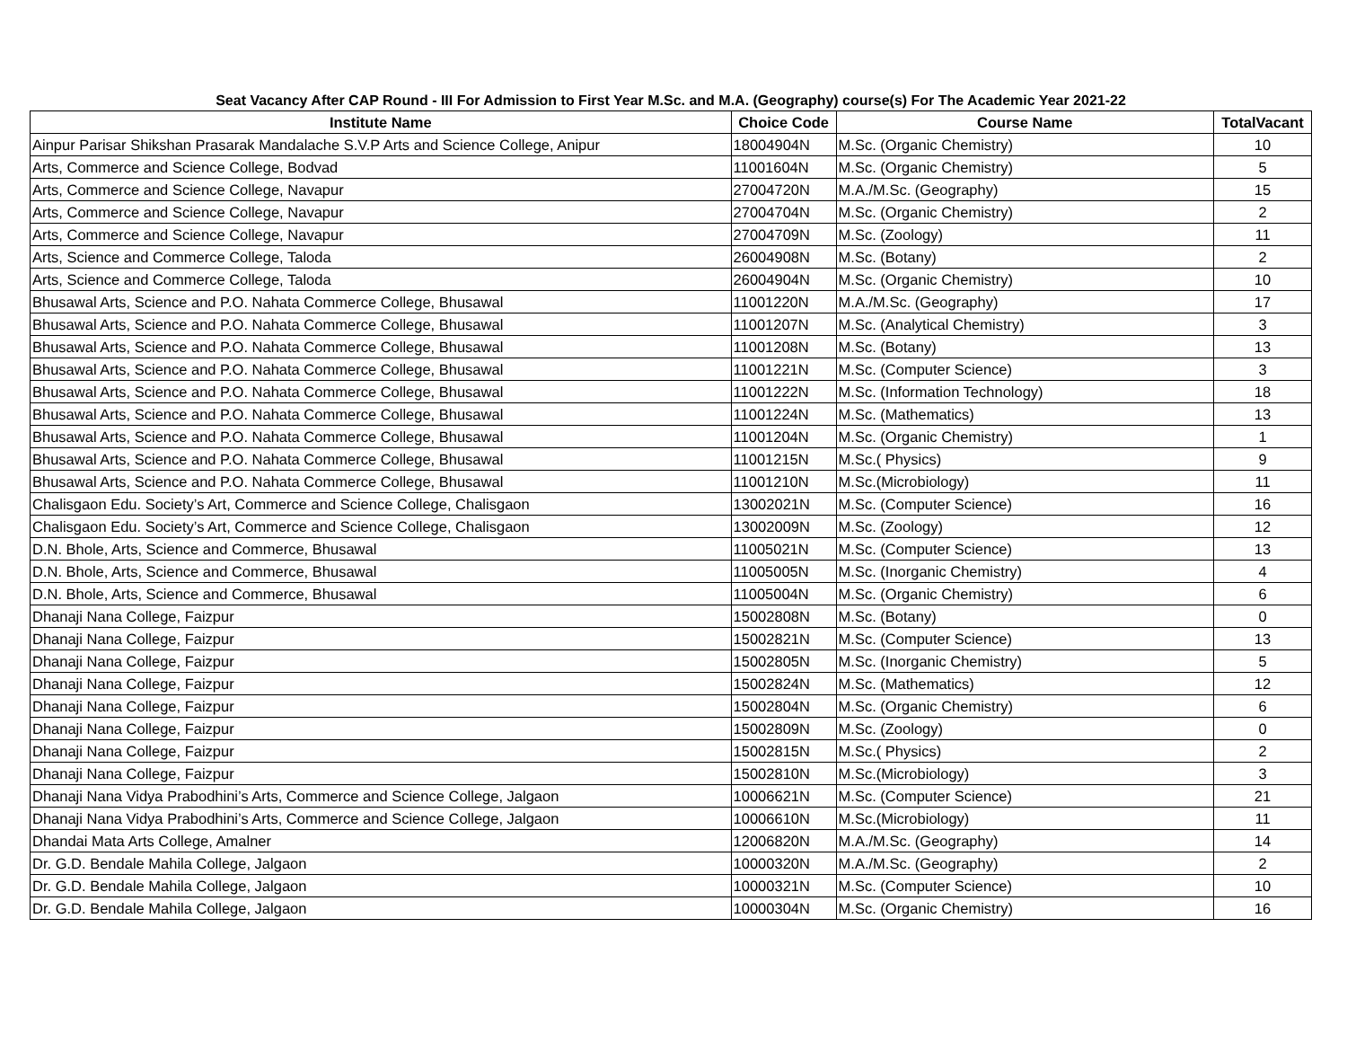Seat Vacancy After CAP Round - III For Admission to First Year M.Sc. and M.A. (Geography) course(s) For The Academic Year 2021-22
| Institute Name | Choice Code | Course Name | TotalVacant |
| --- | --- | --- | --- |
| Ainpur Parisar Shikshan Prasarak Mandalache S.V.P Arts and Science College, Anipur | 18004904N | M.Sc. (Organic Chemistry) | 10 |
| Arts, Commerce and Science College, Bodvad | 11001604N | M.Sc. (Organic Chemistry) | 5 |
| Arts, Commerce and Science College, Navapur | 27004720N | M.A./M.Sc. (Geography) | 15 |
| Arts, Commerce and Science College, Navapur | 27004704N | M.Sc. (Organic Chemistry) | 2 |
| Arts, Commerce and Science College, Navapur | 27004709N | M.Sc. (Zoology) | 11 |
| Arts, Science and Commerce College, Taloda | 26004908N | M.Sc. (Botany) | 2 |
| Arts, Science and Commerce College, Taloda | 26004904N | M.Sc. (Organic Chemistry) | 10 |
| Bhusawal Arts, Science and P.O. Nahata Commerce College, Bhusawal | 11001220N | M.A./M.Sc. (Geography) | 17 |
| Bhusawal Arts, Science and P.O. Nahata Commerce College, Bhusawal | 11001207N | M.Sc. (Analytical Chemistry) | 3 |
| Bhusawal Arts, Science and P.O. Nahata Commerce College, Bhusawal | 11001208N | M.Sc. (Botany) | 13 |
| Bhusawal Arts, Science and P.O. Nahata Commerce College, Bhusawal | 11001221N | M.Sc. (Computer Science) | 3 |
| Bhusawal Arts, Science and P.O. Nahata Commerce College, Bhusawal | 11001222N | M.Sc. (Information Technology) | 18 |
| Bhusawal Arts, Science and P.O. Nahata Commerce College, Bhusawal | 11001224N | M.Sc. (Mathematics) | 13 |
| Bhusawal Arts, Science and P.O. Nahata Commerce College, Bhusawal | 11001204N | M.Sc. (Organic Chemistry) | 1 |
| Bhusawal Arts, Science and P.O. Nahata Commerce College, Bhusawal | 11001215N | M.Sc.( Physics) | 9 |
| Bhusawal Arts, Science and P.O. Nahata Commerce College, Bhusawal | 11001210N | M.Sc.(Microbiology) | 11 |
| Chalisgaon Edu. Society’s Art, Commerce and Science College, Chalisgaon | 13002021N | M.Sc. (Computer Science) | 16 |
| Chalisgaon Edu. Society’s Art, Commerce and Science College, Chalisgaon | 13002009N | M.Sc. (Zoology) | 12 |
| D.N. Bhole, Arts, Science and Commerce, Bhusawal | 11005021N | M.Sc. (Computer Science) | 13 |
| D.N. Bhole, Arts, Science and Commerce, Bhusawal | 11005005N | M.Sc. (Inorganic Chemistry) | 4 |
| D.N. Bhole, Arts, Science and Commerce, Bhusawal | 11005004N | M.Sc. (Organic Chemistry) | 6 |
| Dhanaji Nana College, Faizpur | 15002808N | M.Sc. (Botany) | 0 |
| Dhanaji Nana College, Faizpur | 15002821N | M.Sc. (Computer Science) | 13 |
| Dhanaji Nana College, Faizpur | 15002805N | M.Sc. (Inorganic Chemistry) | 5 |
| Dhanaji Nana College, Faizpur | 15002824N | M.Sc. (Mathematics) | 12 |
| Dhanaji Nana College, Faizpur | 15002804N | M.Sc. (Organic Chemistry) | 6 |
| Dhanaji Nana College, Faizpur | 15002809N | M.Sc. (Zoology) | 0 |
| Dhanaji Nana College, Faizpur | 15002815N | M.Sc.( Physics) | 2 |
| Dhanaji Nana College, Faizpur | 15002810N | M.Sc.(Microbiology) | 3 |
| Dhanaji Nana Vidya Prabodhini’s Arts, Commerce and Science College, Jalgaon | 10006621N | M.Sc. (Computer Science) | 21 |
| Dhanaji Nana Vidya Prabodhini’s Arts, Commerce and Science College, Jalgaon | 10006610N | M.Sc.(Microbiology) | 11 |
| Dhandai Mata Arts College, Amalner | 12006820N | M.A./M.Sc. (Geography) | 14 |
| Dr. G.D. Bendale Mahila College, Jalgaon | 10000320N | M.A./M.Sc. (Geography) | 2 |
| Dr. G.D. Bendale Mahila College, Jalgaon | 10000321N | M.Sc. (Computer Science) | 10 |
| Dr. G.D. Bendale Mahila College, Jalgaon | 10000304N | M.Sc. (Organic Chemistry) | 16 |